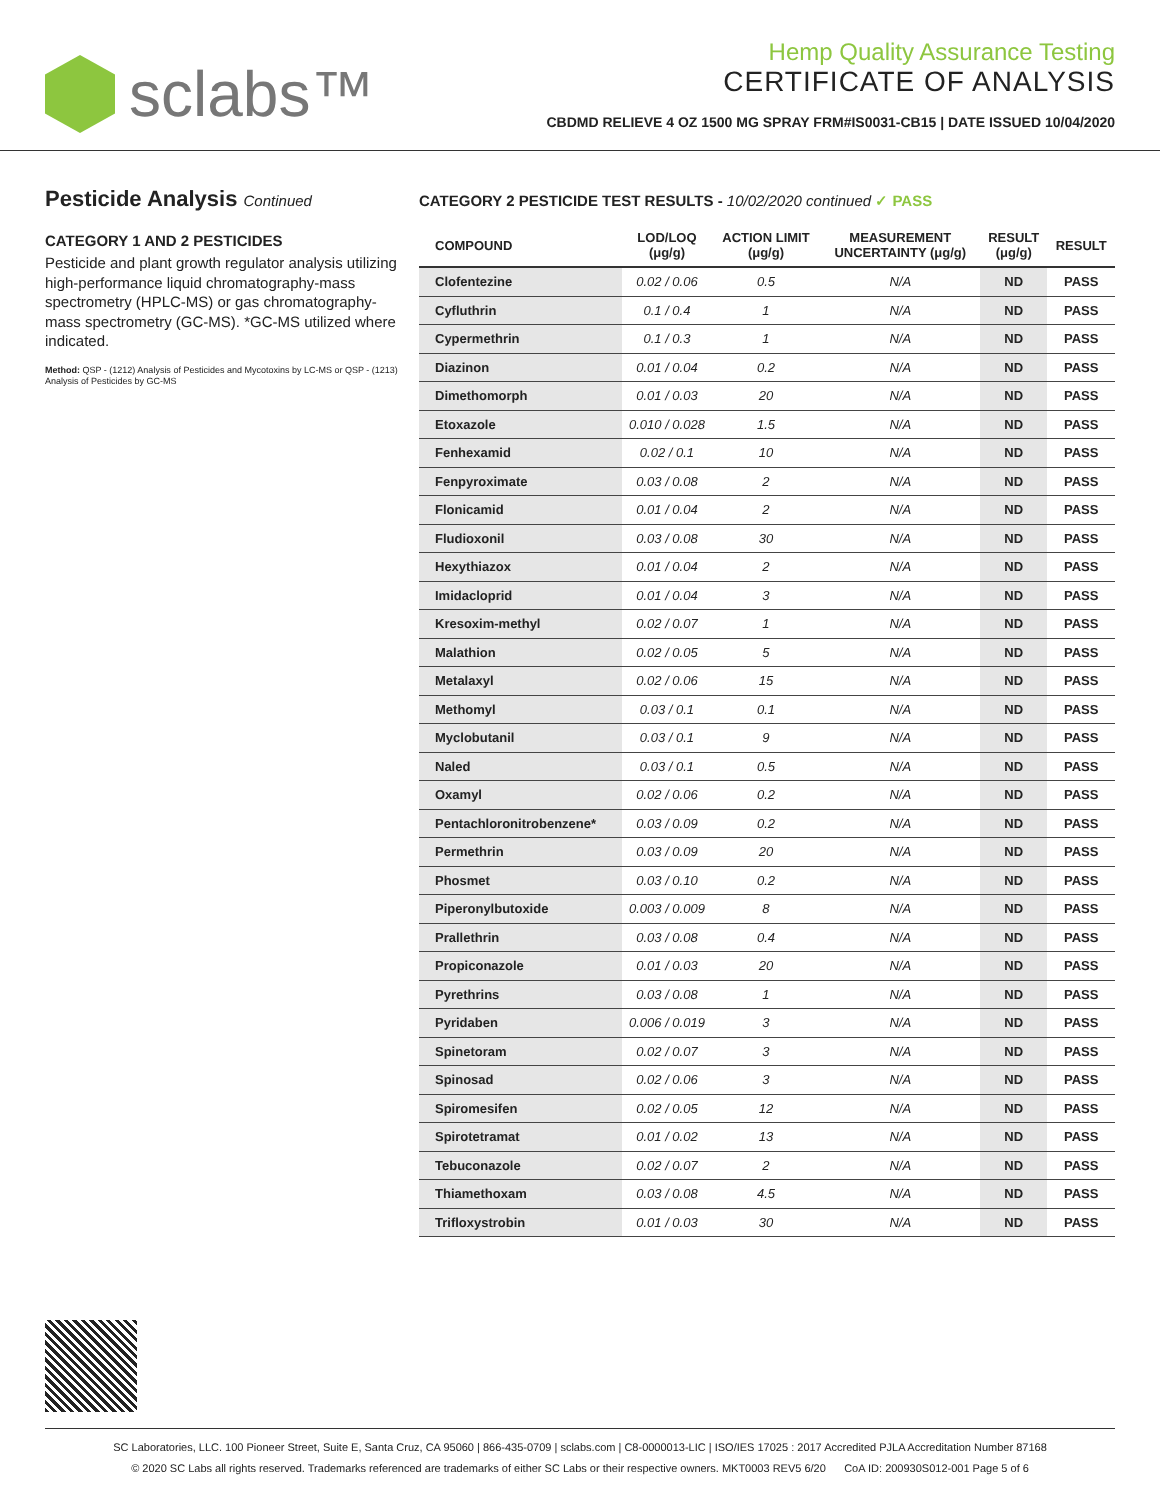sclabs™
Hemp Quality Assurance Testing
CERTIFICATE OF ANALYSIS
CBDMD RELIEVE 4 OZ 1500 MG SPRAY FRM#IS0031-CB15 | DATE ISSUED 10/04/2020
Pesticide Analysis Continued
CATEGORY 1 AND 2 PESTICIDES
Pesticide and plant growth regulator analysis utilizing high-performance liquid chromatography-mass spectrometry (HPLC-MS) or gas chromatography-mass spectrometry (GC-MS). *GC-MS utilized where indicated.
Method: QSP - (1212) Analysis of Pesticides and Mycotoxins by LC-MS or QSP - (1213) Analysis of Pesticides by GC-MS
CATEGORY 2 PESTICIDE TEST RESULTS - 10/02/2020 continued ✓ PASS
| COMPOUND | LOD/LOQ (μg/g) | ACTION LIMIT (μg/g) | MEASUREMENT UNCERTAINTY (μg/g) | RESULT (μg/g) | RESULT |
| --- | --- | --- | --- | --- | --- |
| Clofentezine | 0.02 / 0.06 | 0.5 | N/A | ND | PASS |
| Cyfluthrin | 0.1 / 0.4 | 1 | N/A | ND | PASS |
| Cypermethrin | 0.1 / 0.3 | 1 | N/A | ND | PASS |
| Diazinon | 0.01 / 0.04 | 0.2 | N/A | ND | PASS |
| Dimethomorph | 0.01 / 0.03 | 20 | N/A | ND | PASS |
| Etoxazole | 0.010 / 0.028 | 1.5 | N/A | ND | PASS |
| Fenhexamid | 0.02 / 0.1 | 10 | N/A | ND | PASS |
| Fenpyroximate | 0.03 / 0.08 | 2 | N/A | ND | PASS |
| Flonicamid | 0.01 / 0.04 | 2 | N/A | ND | PASS |
| Fludioxonil | 0.03 / 0.08 | 30 | N/A | ND | PASS |
| Hexythiazox | 0.01 / 0.04 | 2 | N/A | ND | PASS |
| Imidacloprid | 0.01 / 0.04 | 3 | N/A | ND | PASS |
| Kresoxim-methyl | 0.02 / 0.07 | 1 | N/A | ND | PASS |
| Malathion | 0.02 / 0.05 | 5 | N/A | ND | PASS |
| Metalaxyl | 0.02 / 0.06 | 15 | N/A | ND | PASS |
| Methomyl | 0.03 / 0.1 | 0.1 | N/A | ND | PASS |
| Myclobutanil | 0.03 / 0.1 | 9 | N/A | ND | PASS |
| Naled | 0.03 / 0.1 | 0.5 | N/A | ND | PASS |
| Oxamyl | 0.02 / 0.06 | 0.2 | N/A | ND | PASS |
| Pentachloronitrobenzene* | 0.03 / 0.09 | 0.2 | N/A | ND | PASS |
| Permethrin | 0.03 / 0.09 | 20 | N/A | ND | PASS |
| Phosmet | 0.03 / 0.10 | 0.2 | N/A | ND | PASS |
| Piperonylbutoxide | 0.003 / 0.009 | 8 | N/A | ND | PASS |
| Prallethrin | 0.03 / 0.08 | 0.4 | N/A | ND | PASS |
| Propiconazole | 0.01 / 0.03 | 20 | N/A | ND | PASS |
| Pyrethrins | 0.03 / 0.08 | 1 | N/A | ND | PASS |
| Pyridaben | 0.006 / 0.019 | 3 | N/A | ND | PASS |
| Spinetoram | 0.02 / 0.07 | 3 | N/A | ND | PASS |
| Spinosad | 0.02 / 0.06 | 3 | N/A | ND | PASS |
| Spiromesifen | 0.02 / 0.05 | 12 | N/A | ND | PASS |
| Spirotetramat | 0.01 / 0.02 | 13 | N/A | ND | PASS |
| Tebuconazole | 0.02 / 0.07 | 2 | N/A | ND | PASS |
| Thiamethoxam | 0.03 / 0.08 | 4.5 | N/A | ND | PASS |
| Trifloxystrobin | 0.01 / 0.03 | 30 | N/A | ND | PASS |
SC Laboratories, LLC. 100 Pioneer Street, Suite E, Santa Cruz, CA 95060 | 866-435-0709 | sclabs.com | C8-0000013-LIC | ISO/IES 17025 : 2017 Accredited PJLA Accreditation Number 87168
© 2020 SC Labs all rights reserved. Trademarks referenced are trademarks of either SC Labs or their respective owners. MKT0003 REV5 6/20 CoA ID: 200930S012-001 Page 5 of 6